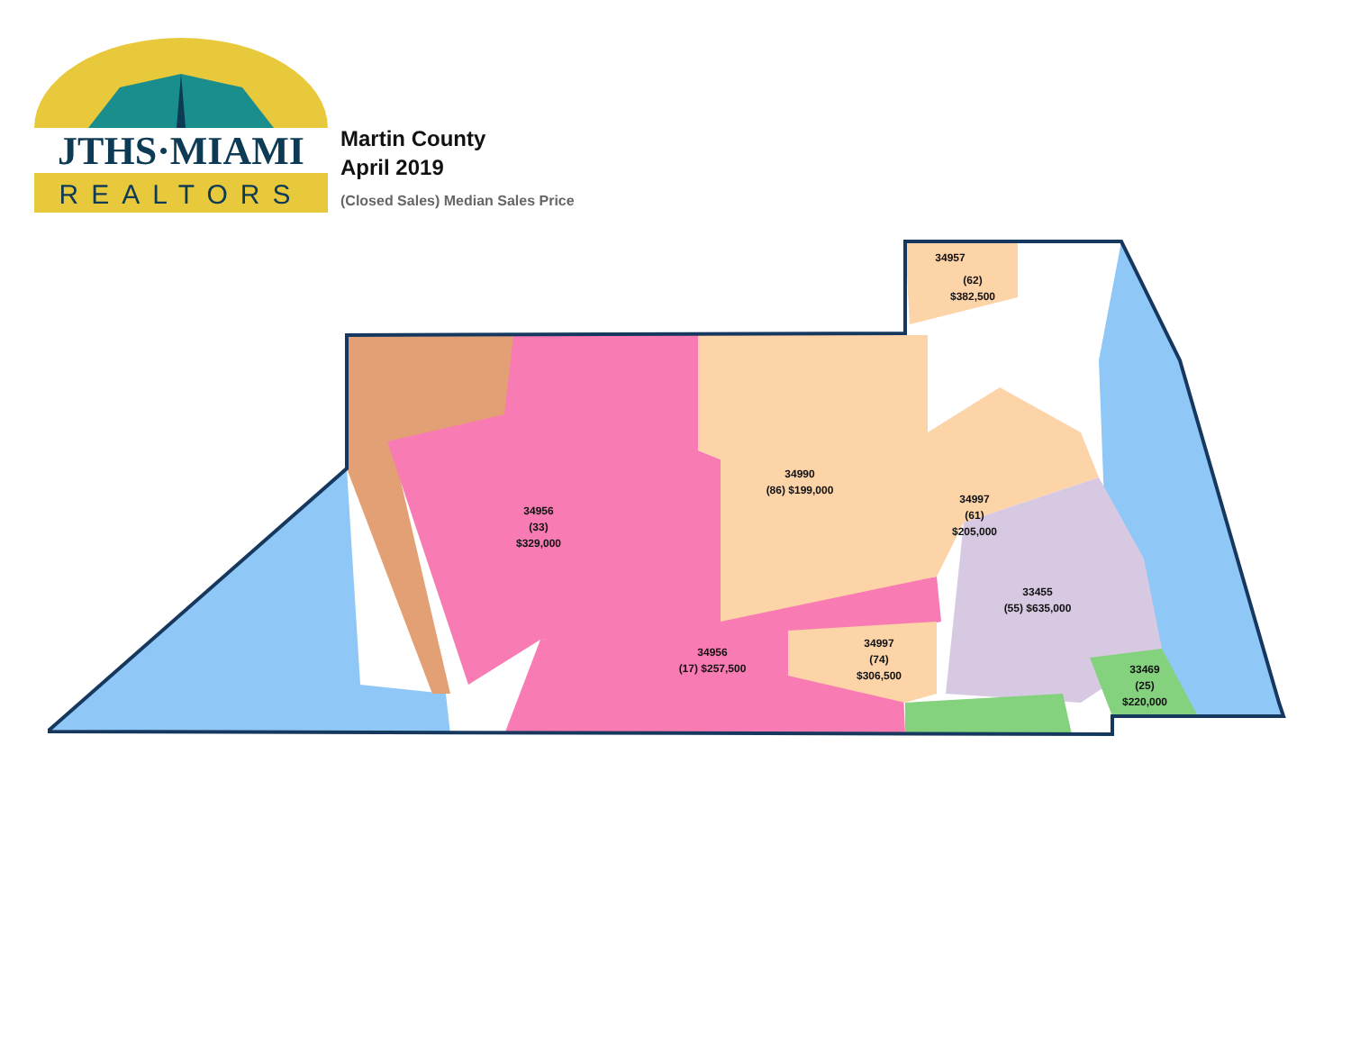JTHS·MIAMI
REALTORS
Martin County
April 2019
(Closed Sales) Median Sales Price
34957
(62)
$382,500
34990
(86) $199,000
34997
(61)
$205,000
34956
(33)
$329,000
33455
(55) $635,000
34997
(74)
$306,500
34956
(17) $257,500
33469
(25)
$220,000